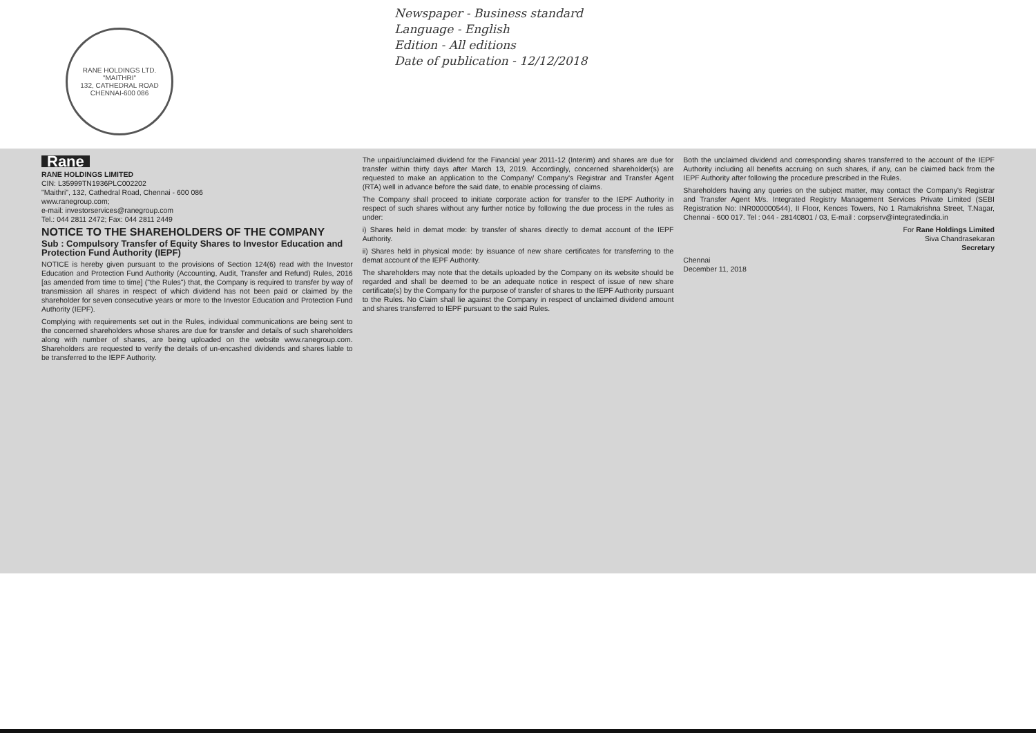RANE HOLDINGS LTD.
"MAITHRI"
132, CATHEDRAL ROAD
CHENNAI-600 086
Newspaper - Business standard
Language - English
Edition - All editions
Date of publication - 12/12/2018
Rane
RANE HOLDINGS LIMITED
CIN: L35999TN1936PLC002202
"Maithri", 132, Cathedral Road, Chennai - 600 086
www.ranegroup.com;
e-mail: investorservices@ranegroup.com
Tel.: 044 2811 2472; Fax: 044 2811 2449
NOTICE TO THE SHAREHOLDERS OF THE COMPANY
Sub : Compulsory Transfer of Equity Shares to Investor Education and Protection Fund Authority (IEPF)
NOTICE is hereby given pursuant to the provisions of Section 124(6) read with the Investor Education and Protection Fund Authority (Accounting, Audit, Transfer and Refund) Rules, 2016 [as amended from time to time] ("the Rules") that, the Company is required to transfer by way of transmission all shares in respect of which dividend has not been paid or claimed by the shareholder for seven consecutive years or more to the Investor Education and Protection Fund Authority (IEPF).
Complying with requirements set out in the Rules, individual communications are being sent to the concerned shareholders whose shares are due for transfer and details of such shareholders along with number of shares, are being uploaded on the website www.ranegroup.com. Shareholders are requested to verify the details of un-encashed dividends and shares liable to be transferred to the IEPF Authority.
The unpaid/unclaimed dividend for the Financial year 2011-12 (Interim) and shares are due for transfer within thirty days after March 13, 2019. Accordingly, concerned shareholder(s) are requested to make an application to the Company/ Company's Registrar and Transfer Agent (RTA) well in advance before the said date, to enable processing of claims.
The Company shall proceed to initiate corporate action for transfer to the IEPF Authority in respect of such shares without any further notice by following the due process in the rules as under:
i) Shares held in demat mode: by transfer of shares directly to demat account of the IEPF Authority.
ii) Shares held in physical mode: by issuance of new share certificates for transferring to the demat account of the IEPF Authority.
The shareholders may note that the details uploaded by the Company on its website should be regarded and shall be deemed to be an adequate notice in respect of issue of new share certificate(s) by the Company for the purpose of transfer of shares to the IEPF Authority pursuant to the Rules. No Claim shall lie against the Company in respect of unclaimed dividend amount and shares transferred to IEPF pursuant to the said Rules.
Both the unclaimed dividend and corresponding shares transferred to the account of the IEPF Authority including all benefits accruing on such shares, if any, can be claimed back from the IEPF Authority after following the procedure prescribed in the Rules.
Shareholders having any queries on the subject matter, may contact the Company's Registrar and Transfer Agent M/s. Integrated Registry Management Services Private Limited (SEBI Registration No: INR000000544), II Floor, Kences Towers, No 1 Ramakrishna Street, T.Nagar, Chennai - 600 017. Tel : 044 - 28140801 / 03, E-mail : corpserv@integratedindia.in
For Rane Holdings Limited
Siva Chandrasekaran
Secretary
Chennai
December 11, 2018